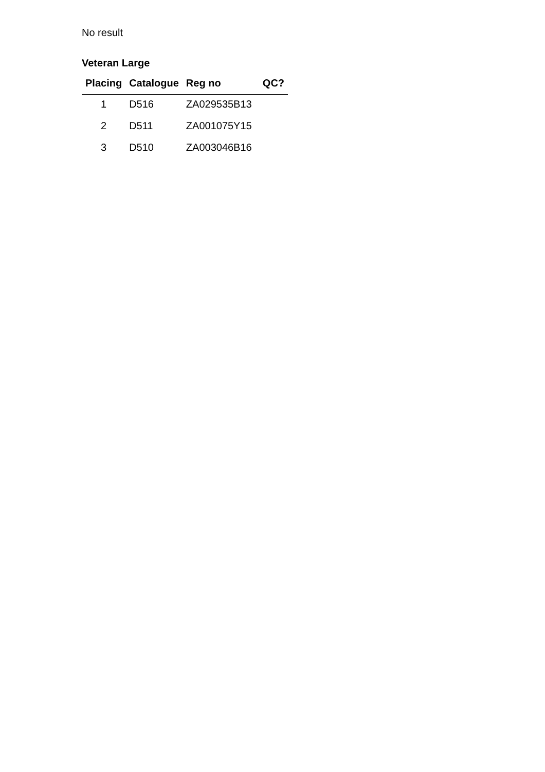No result
Veteran Large
| Placing | Catalogue | Reg no | QC? |
| --- | --- | --- | --- |
| 1 | D516 | ZA029535B13 | |
| 2 | D511 | ZA001075Y15 | |
| 3 | D510 | ZA003046B16 | |